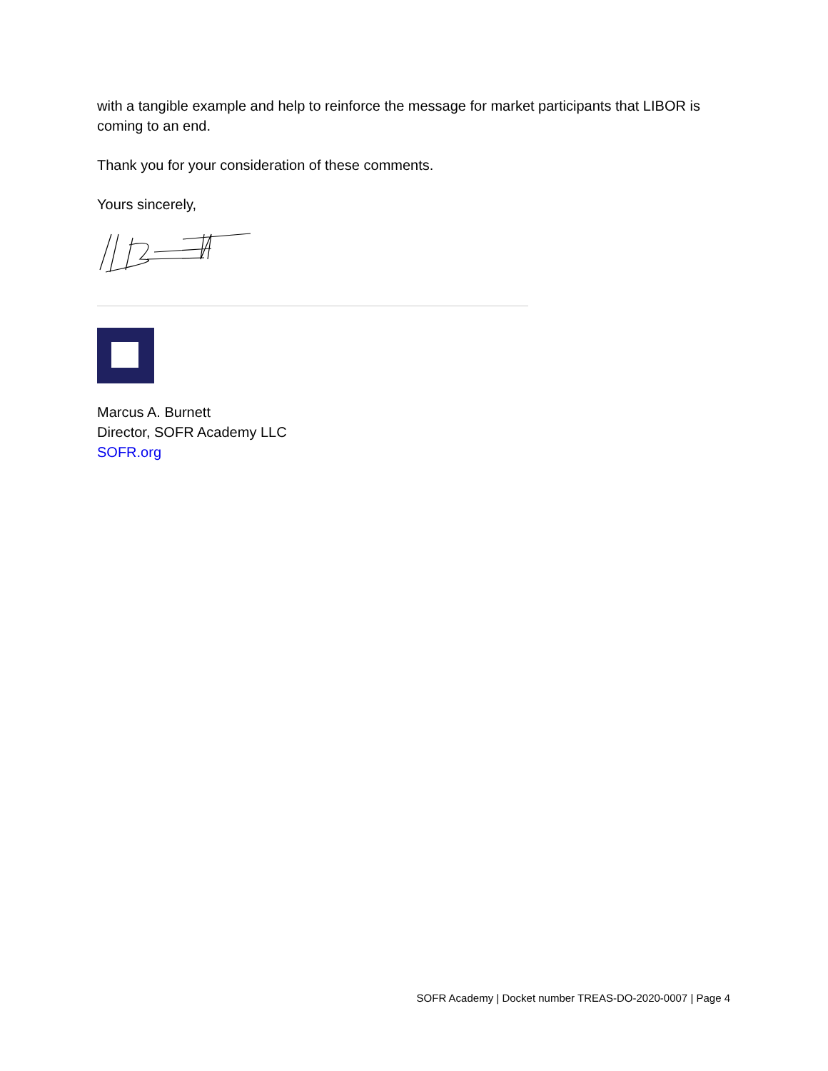with a tangible example and help to reinforce the message for market participants that LIBOR is coming to an end.
Thank you for your consideration of these comments.
Yours sincerely,
Marcus A. Burnett
Director, SOFR Academy LLC
SOFR.org
SOFR Academy | Docket number TREAS-DO-2020-0007 | Page 4